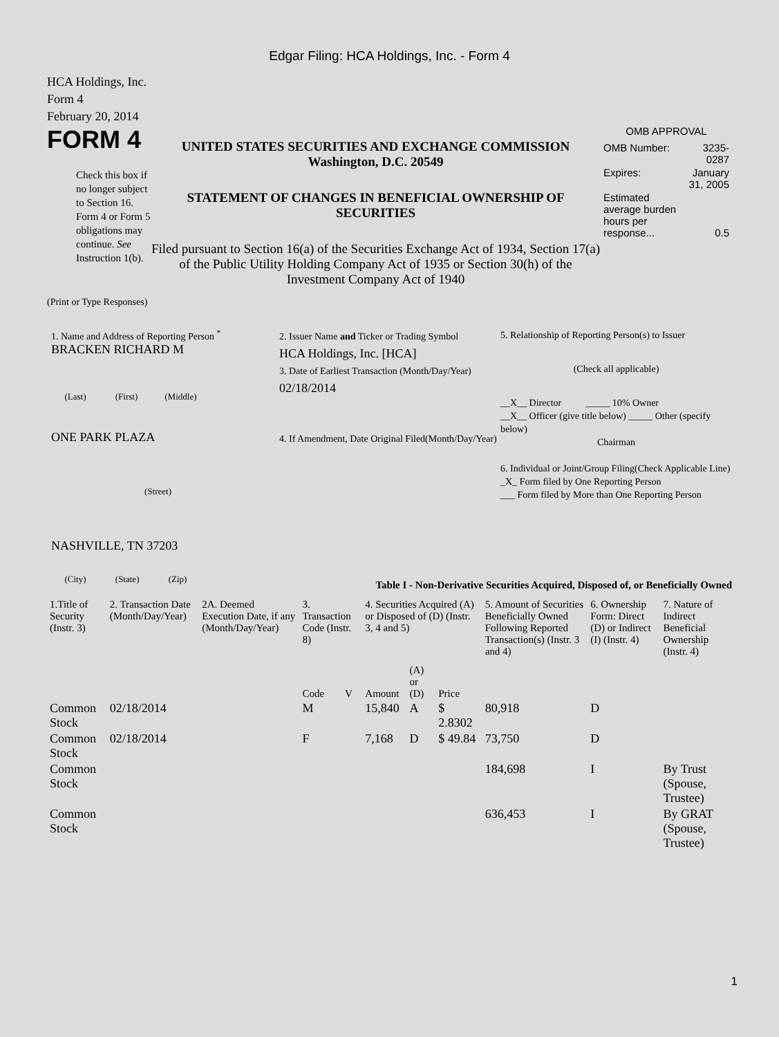Edgar Filing: HCA Holdings, Inc. - Form 4
HCA Holdings, Inc.
Form 4
February 20, 2014
FORM 4
Check this box if no longer subject to Section 16. Form 4 or Form 5 obligations may continue. See Instruction 1(b).
UNITED STATES SECURITIES AND EXCHANGE COMMISSION
Washington, D.C. 20549
STATEMENT OF CHANGES IN BENEFICIAL OWNERSHIP OF SECURITIES
Filed pursuant to Section 16(a) of the Securities Exchange Act of 1934, Section 17(a) of the Public Utility Holding Company Act of 1935 or Section 30(h) of the Investment Company Act of 1940
OMB APPROVAL
| OMB Number: | 3235-0287 |
| Expires: | January 31, 2005 |
| Estimated average burden hours per response... | 0.5 |
(Print or Type Responses)
1. Name and Address of Reporting Person <sup>*</sup>
BRACKEN RICHARD M
(Last) (First) (Middle)
ONE PARK PLAZA
(Street)
NASHVILLE, TN 37203
(City) (State) (Zip)
2. Issuer Name and Ticker or Trading Symbol
HCA Holdings, Inc. [HCA]
3. Date of Earliest Transaction (Month/Day/Year)
02/18/2014
4. If Amendment, Date Original Filed(Month/Day/Year)
5. Relationship of Reporting Person(s) to Issuer
(Check all applicable)
__X__ Director _____ 10% Owner
__X__ Officer (give title below) _____ Other (specify below)
Chairman
6. Individual or Joint/Group Filing(Check Applicable Line)
_X_ Form filed by One Reporting Person
___ Form filed by More than One Reporting Person
Table I - Non-Derivative Securities Acquired, Disposed of, or Beneficially Owned
| 1.Title of Security (Instr. 3) | 2. Transaction Date (Month/Day/Year) | 2A. Deemed Execution Date, if any (Month/Day/Year) | 3. Transaction Code (Instr. 8) | | 4. Securities Acquired (A) or Disposed of (D) (Instr. 3, 4 and 5) | | | 5. Amount of Securities Beneficially Owned Following Reported Transaction(s) (Instr. 3 and 4) | 6. Ownership Form: Direct (D) or Indirect (I) (Instr. 4) | 7. Nature of Indirect Beneficial Ownership (Instr. 4) |
| --- | --- | --- | --- | --- | --- | --- | --- | --- | --- | --- |
| | | | Code | V | Amount | (A) or (D) | Price | | | |
| Common Stock | 02/18/2014 | | M | | 15,840 | A | $ 2.8302 | 80,918 | D | |
| Common Stock | 02/18/2014 | | F | | 7,168 | D | $ 49.84 | 73,750 | D | |
| Common Stock | | | | | | | | 184,698 | I | By Trust (Spouse, Trustee) |
| Common Stock | | | | | | | | 636,453 | I | By GRAT (Spouse, Trustee) |
1